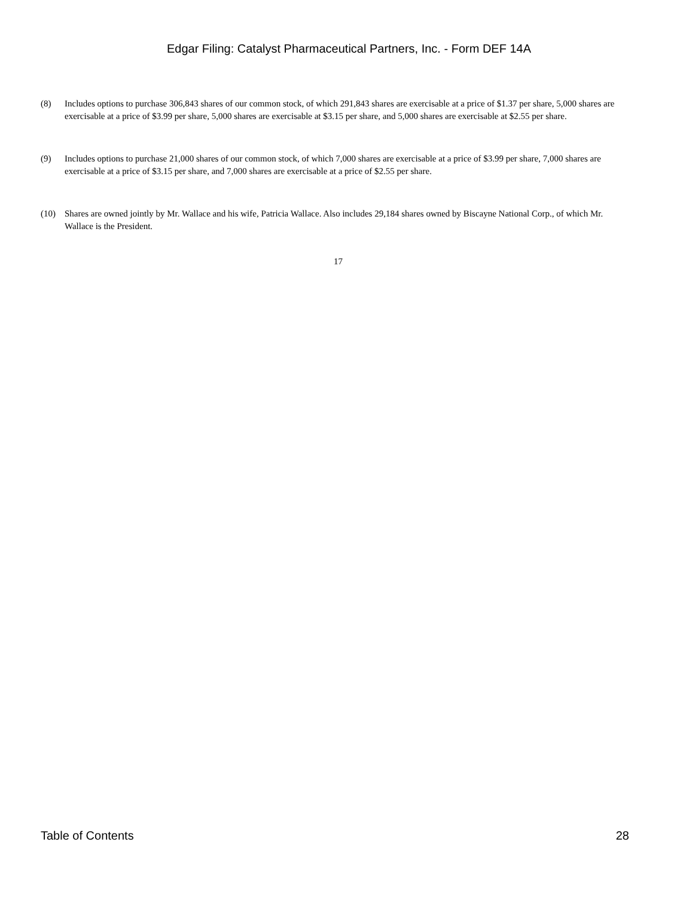Edgar Filing: Catalyst Pharmaceutical Partners, Inc. - Form DEF 14A
(8) Includes options to purchase 306,843 shares of our common stock, of which 291,843 shares are exercisable at a price of $1.37 per share, 5,000 shares are exercisable at a price of $3.99 per share, 5,000 shares are exercisable at $3.15 per share, and 5,000 shares are exercisable at $2.55 per share.
(9) Includes options to purchase 21,000 shares of our common stock, of which 7,000 shares are exercisable at a price of $3.99 per share, 7,000 shares are exercisable at a price of $3.15 per share, and 7,000 shares are exercisable at a price of $2.55 per share.
(10) Shares are owned jointly by Mr. Wallace and his wife, Patricia Wallace. Also includes 29,184 shares owned by Biscayne National Corp., of which Mr. Wallace is the President.
17
Table of Contents 28